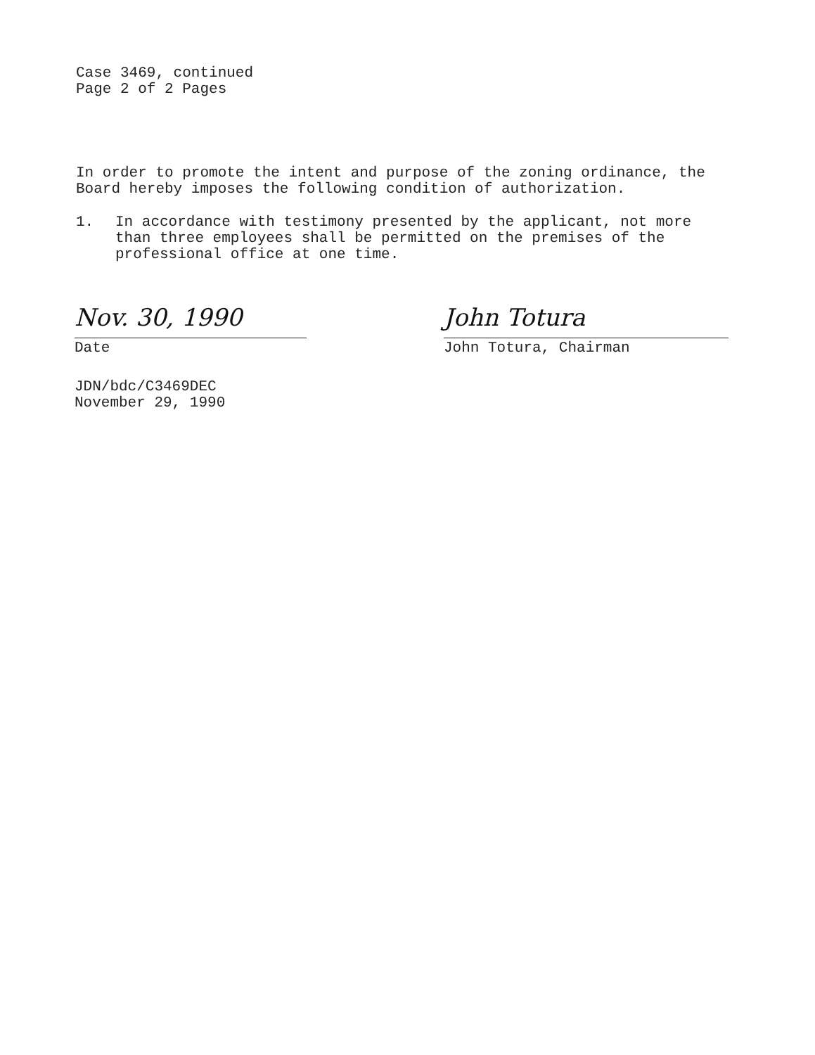Case 3469, continued
Page 2 of 2 Pages
In order to promote the intent and purpose of the zoning ordinance, the Board hereby imposes the following condition of authorization.
1. In accordance with testimony presented by the applicant, not more than three employees shall be permitted on the premises of the professional office at one time.
Nov. 30, 1990
Date
John Totura
John Totura, Chairman
JDN/bdc/C3469DEC
November 29, 1990